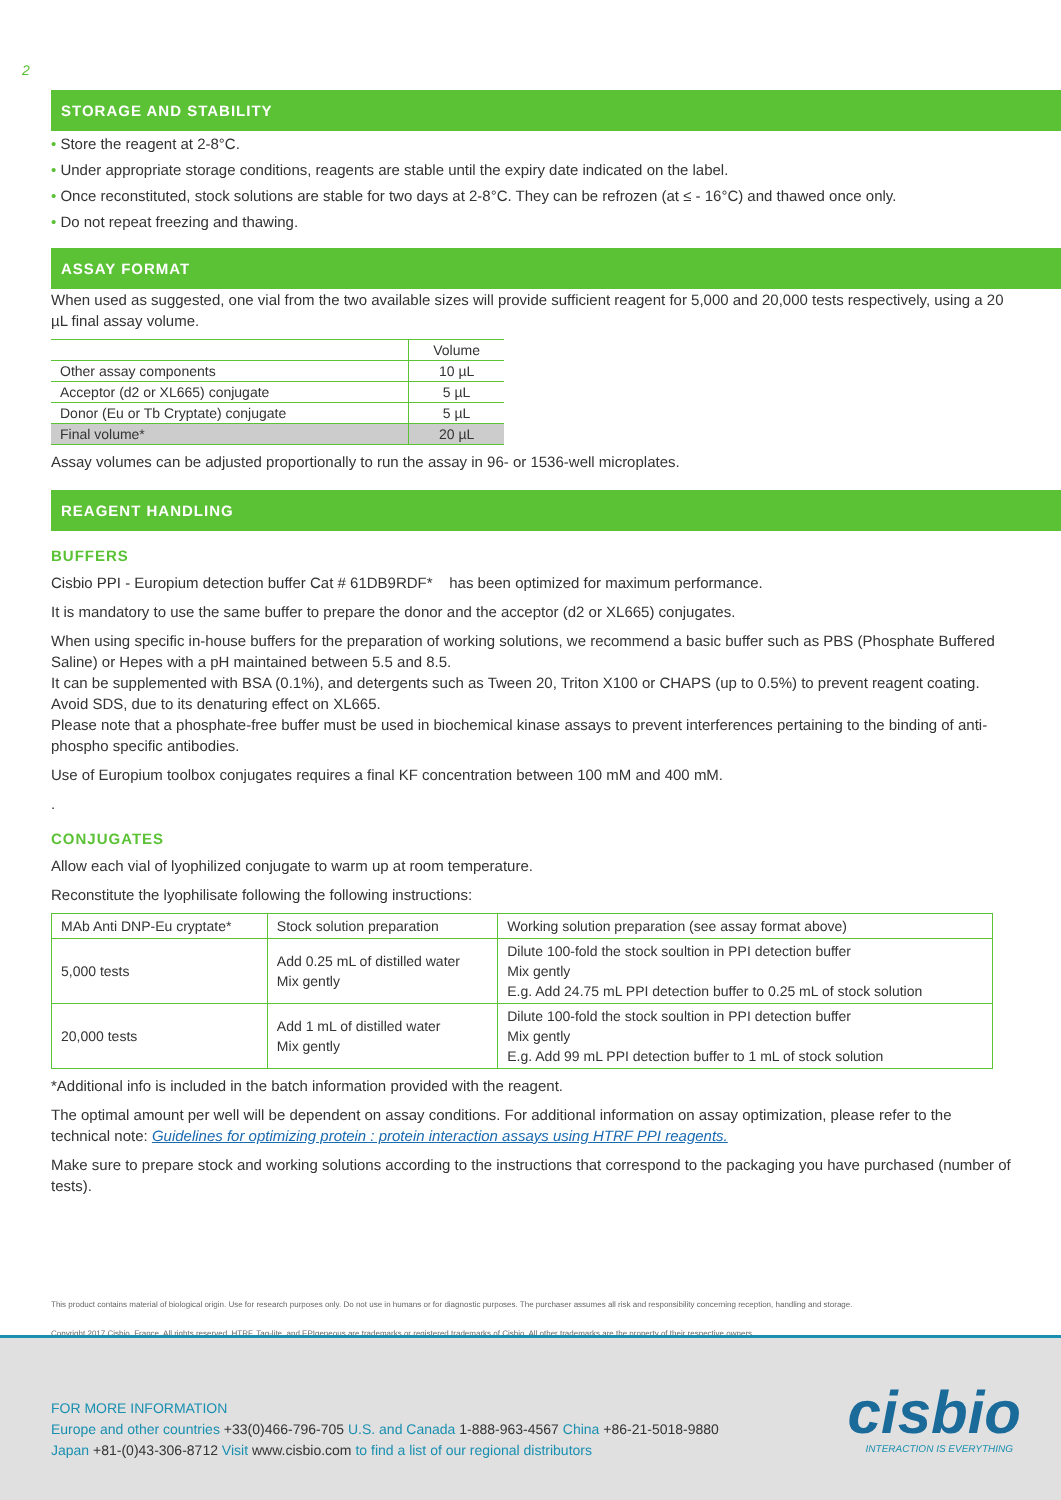2
STORAGE AND STABILITY
• Store the reagent at 2-8°C.
• Under appropriate storage conditions, reagents are stable until the expiry date indicated on the label.
• Once reconstituted, stock solutions are stable for two days at 2-8°C. They can be refrozen (at ≤ - 16°C) and thawed once only.
• Do not repeat freezing and thawing.
ASSAY FORMAT
When used as suggested, one vial from the two available sizes will provide sufficient reagent for 5,000 and 20,000 tests respectively, using a 20 µL final assay volume.
| | Volume |
| --- | --- |
| Other assay components | 10 µL |
| Acceptor (d2 or XL665) conjugate | 5 µL |
| Donor (Eu or Tb Cryptate) conjugate | 5 µL |
| Final volume* | 20 µL |
Assay volumes can be adjusted proportionally to run the assay in 96- or 1536-well microplates.
REAGENT HANDLING
BUFFERS
Cisbio PPI - Europium detection buffer Cat # 61DB9RDF* has been optimized for maximum performance.
It is mandatory to use the same buffer to prepare the donor and the acceptor (d2 or XL665) conjugates.
When using specific in-house buffers for the preparation of working solutions, we recommend a basic buffer such as PBS (Phosphate Buffered Saline) or Hepes with a pH maintained between 5.5 and 8.5.
It can be supplemented with BSA (0.1%), and detergents such as Tween 20, Triton X100 or CHAPS (up to 0.5%) to prevent reagent coating. Avoid SDS, due to its denaturing effect on XL665.
Please note that a phosphate-free buffer must be used in biochemical kinase assays to prevent interferences pertaining to the binding of anti-phospho specific antibodies.
Use of Europium toolbox conjugates requires a final KF concentration between 100 mM and 400 mM.
.
CONJUGATES
Allow each vial of lyophilized conjugate to warm up at room temperature.
Reconstitute the lyophilisate following the following instructions:
| MAb Anti DNP-Eu cryptate* | Stock solution preparation | Working solution preparation (see assay format above) |
| 5,000 tests | Add 0.25 mL of distilled water Mix gently | Dilute 100-fold the stock soultion in PPI detection buffer Mix gently E.g. Add 24.75 mL PPI detection buffer to 0.25 mL of stock solution |
| 20,000 tests | Add 1 mL of distilled water Mix gently | Dilute 100-fold the stock soultion in PPI detection buffer Mix gently E.g. Add 99 mL PPI detection buffer to 1 mL of stock solution |
*Additional info is included in the batch information provided with the reagent.
The optimal amount per well will be dependent on assay conditions. For additional information on assay optimization, please refer to the technical note: Guidelines for optimizing protein : protein interaction assays using HTRF PPI reagents.
Make sure to prepare stock and working solutions according to the instructions that correspond to the packaging you have purchased (number of tests).
This product contains material of biological origin. Use for research purposes only. Do not use in humans or for diagnostic purposes. The purchaser assumes all risk and responsibility concerning reception, handling and storage.
Copyright 2017 Cisbio, France. All rights reserved. HTRF, Tag-lite, and EPIgeneous are trademarks or registered trademarks of Cisbio. All other trademarks are the property of their respective owners.
FOR MORE INFORMATION
Europe and other countries +33(0)466-796-705 U.S. and Canada 1-888-963-4567 China +86-21-5018-9880
Japan +81-(0)43-306-8712 Visit www.cisbio.com to find a list of our regional distributors
cisbio INTERACTION IS EVERYTHING